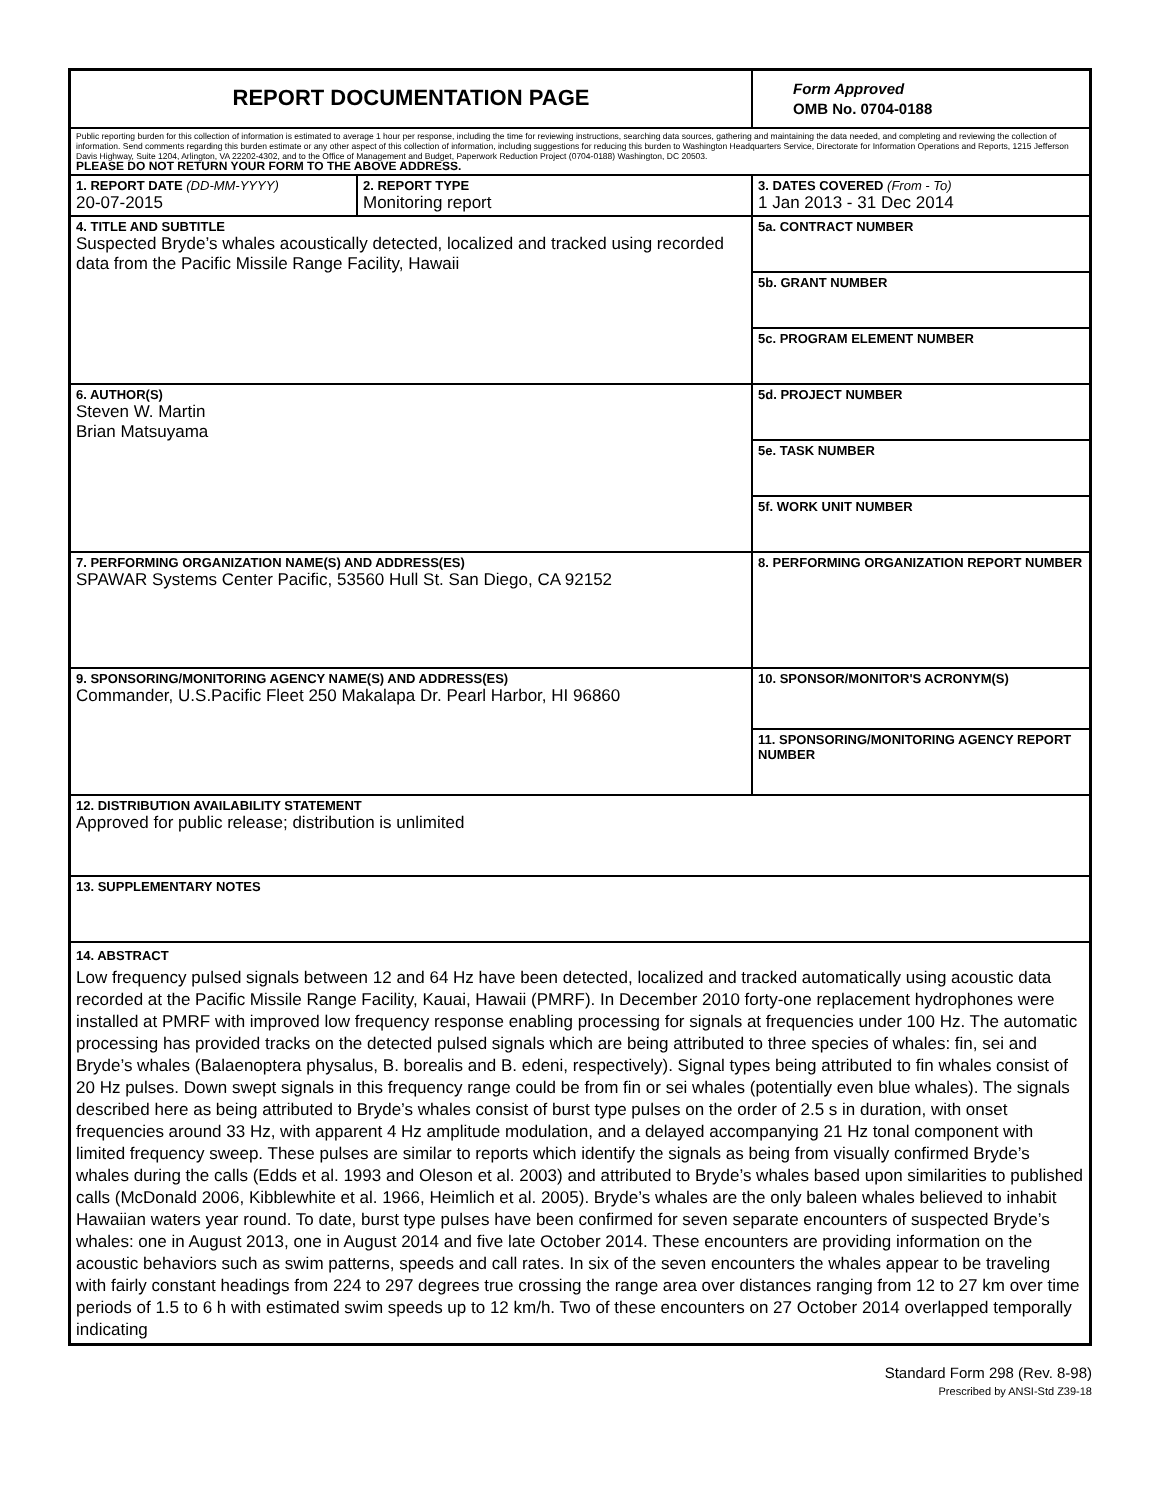| REPORT DOCUMENTATION PAGE | | | Form Approved OMB No. 0704-0188 |
| Public reporting burden for this collection of information is estimated to average 1 hour per response, including the time for reviewing instructions, searching data sources, gathering and maintaining the data needed, and completing and reviewing the collection of information. Send comments regarding this burden estimate or any other aspect of this collection of information, including suggestions for reducing this burden to Washington Headquarters Service, Directorate for Information Operations and Reports, 1215 Jefferson Davis Highway, Suite 1204, Arlington, VA 22202-4302, and to the Office of Management and Budget, Paperwork Reduction Project (0704-0188) Washington, DC 20503. PLEASE DO NOT RETURN YOUR FORM TO THE ABOVE ADDRESS. | | | |
| 1. REPORT DATE (DD-MM-YYYY) 20-07-2015 | 2. REPORT TYPE Monitoring report | | 3. DATES COVERED (From - To) 1 Jan 2013 - 31 Dec 2014 |
| 4. TITLE AND SUBTITLE Suspected Bryde’s whales acoustically detected, localized and tracked using recorded data from the Pacific Missile Range Facility, Hawaii | | 5a. CONTRACT NUMBER | |
| | | 5b. GRANT NUMBER | |
| | | 5c. PROGRAM ELEMENT NUMBER | |
| 6. AUTHOR(S) Steven W. Martin Brian Matsuyama | | 5d. PROJECT NUMBER | |
| | | 5e. TASK NUMBER | |
| | | 5f. WORK UNIT NUMBER | |
| 7. PERFORMING ORGANIZATION NAME(S) AND ADDRESS(ES) SPAWAR Systems Center Pacific, 53560 Hull St. San Diego, CA 92152 | | | 8. PERFORMING ORGANIZATION REPORT NUMBER |
| 9. SPONSORING/MONITORING AGENCY NAME(S) AND ADDRESS(ES) Commander, U.S.Pacific Fleet 250 Makalapa Dr. Pearl Harbor, HI 96860 | | | 10. SPONSOR/MONITOR'S ACRONYM(S) |
| | | | 11. SPONSORING/MONITORING AGENCY REPORT NUMBER |
| 12. DISTRIBUTION AVAILABILITY STATEMENT Approved for public release; distribution is unlimited | | | |
| 13. SUPPLEMENTARY NOTES | | | |
| 14. ABSTRACT Low frequency pulsed signals between 12 and 64 Hz have been detected, localized and tracked automatically using acoustic data recorded at the Pacific Missile Range Facility, Kauai, Hawaii (PMRF). In December 2010 forty-one replacement hydrophones were installed at PMRF with improved low frequency response enabling processing for signals at frequencies under 100 Hz. The automatic processing has provided tracks on the detected pulsed signals which are being attributed to three species of whales: fin, sei and Bryde’s whales (Balaenoptera physalus, B. borealis and B. edeni, respectively). Signal types being attributed to fin whales consist of 20 Hz pulses. Down swept signals in this frequency range could be from fin or sei whales (potentially even blue whales). The signals described here as being attributed to Bryde’s whales consist of burst type pulses on the order of 2.5 s in duration, with onset frequencies around 33 Hz, with apparent 4 Hz amplitude modulation, and a delayed accompanying 21 Hz tonal component with limited frequency sweep. These pulses are similar to reports which identify the signals as being from visually confirmed Bryde’s whales during the calls (Edds et al. 1993 and Oleson et al. 2003) and attributed to Bryde’s whales based upon similarities to published calls (McDonald 2006, Kibblewhite et al. 1966, Heimlich et al. 2005). Bryde’s whales are the only baleen whales believed to inhabit Hawaiian waters year round. To date, burst type pulses have been confirmed for seven separate encounters of suspected Bryde’s whales: one in August 2013, one in August 2014 and five late October 2014. These encounters are providing information on the acoustic behaviors such as swim patterns, speeds and call rates. In six of the seven encounters the whales appear to be traveling with fairly constant headings from 224 to 297 degrees true crossing the range area over distances ranging from 12 to 27 km over time periods of 1.5 to 6 h with estimated swim speeds up to 12 km/h. Two of these encounters on 27 October 2014 overlapped temporally indicating | | | |
Standard Form 298 (Rev. 8-98)
Prescribed by ANSI-Std Z39-18